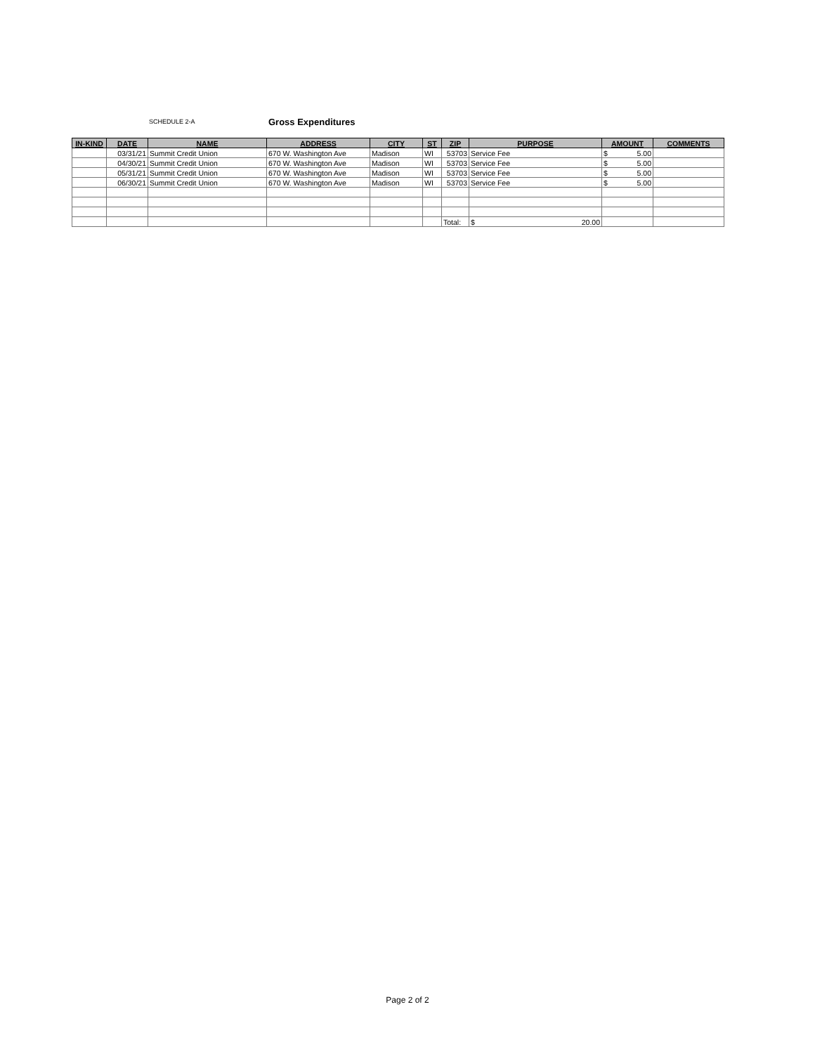SCHEDULE 2-A Gross Expenditures
| IN-KIND | DATE | NAME | ADDRESS | CITY | ST | ZIP | PURPOSE | AMOUNT | COMMENTS |
| --- | --- | --- | --- | --- | --- | --- | --- | --- | --- |
| | 03/31/21 | Summit Credit Union | 670 W. Washington Ave | Madison | WI | 53703 | Service Fee | $ 5.00 | |
| | 04/30/21 | Summit Credit Union | 670 W. Washington Ave | Madison | WI | 53703 | Service Fee | $ 5.00 | |
| | 05/31/21 | Summit Credit Union | 670 W. Washington Ave | Madison | WI | 53703 | Service Fee | $ 5.00 | |
| | 06/30/21 | Summit Credit Union | 670 W. Washington Ave | Madison | WI | 53703 | Service Fee | $ 5.00 | |
| | | | | | | Total: | $ 20.00 | | |
Page 2 of 2